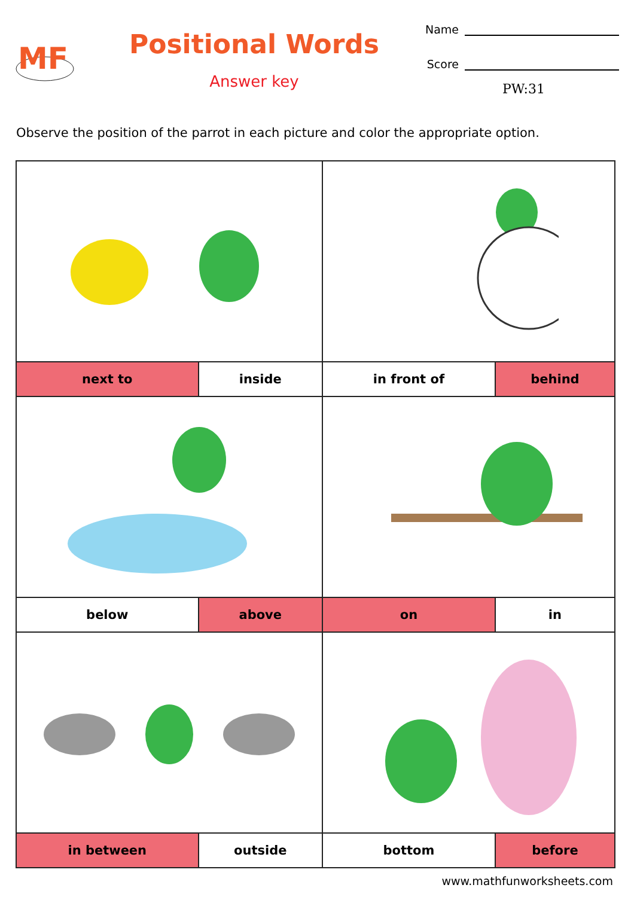MF
Positional Words
Answer key
Name
Score
PW:31
Observe the position of the parrot in each picture and color the appropriate option.
| next to | inside | in front of | behind |
| below | above | on | in |
| in between | outside | bottom | before |
www.mathfunworksheets.com